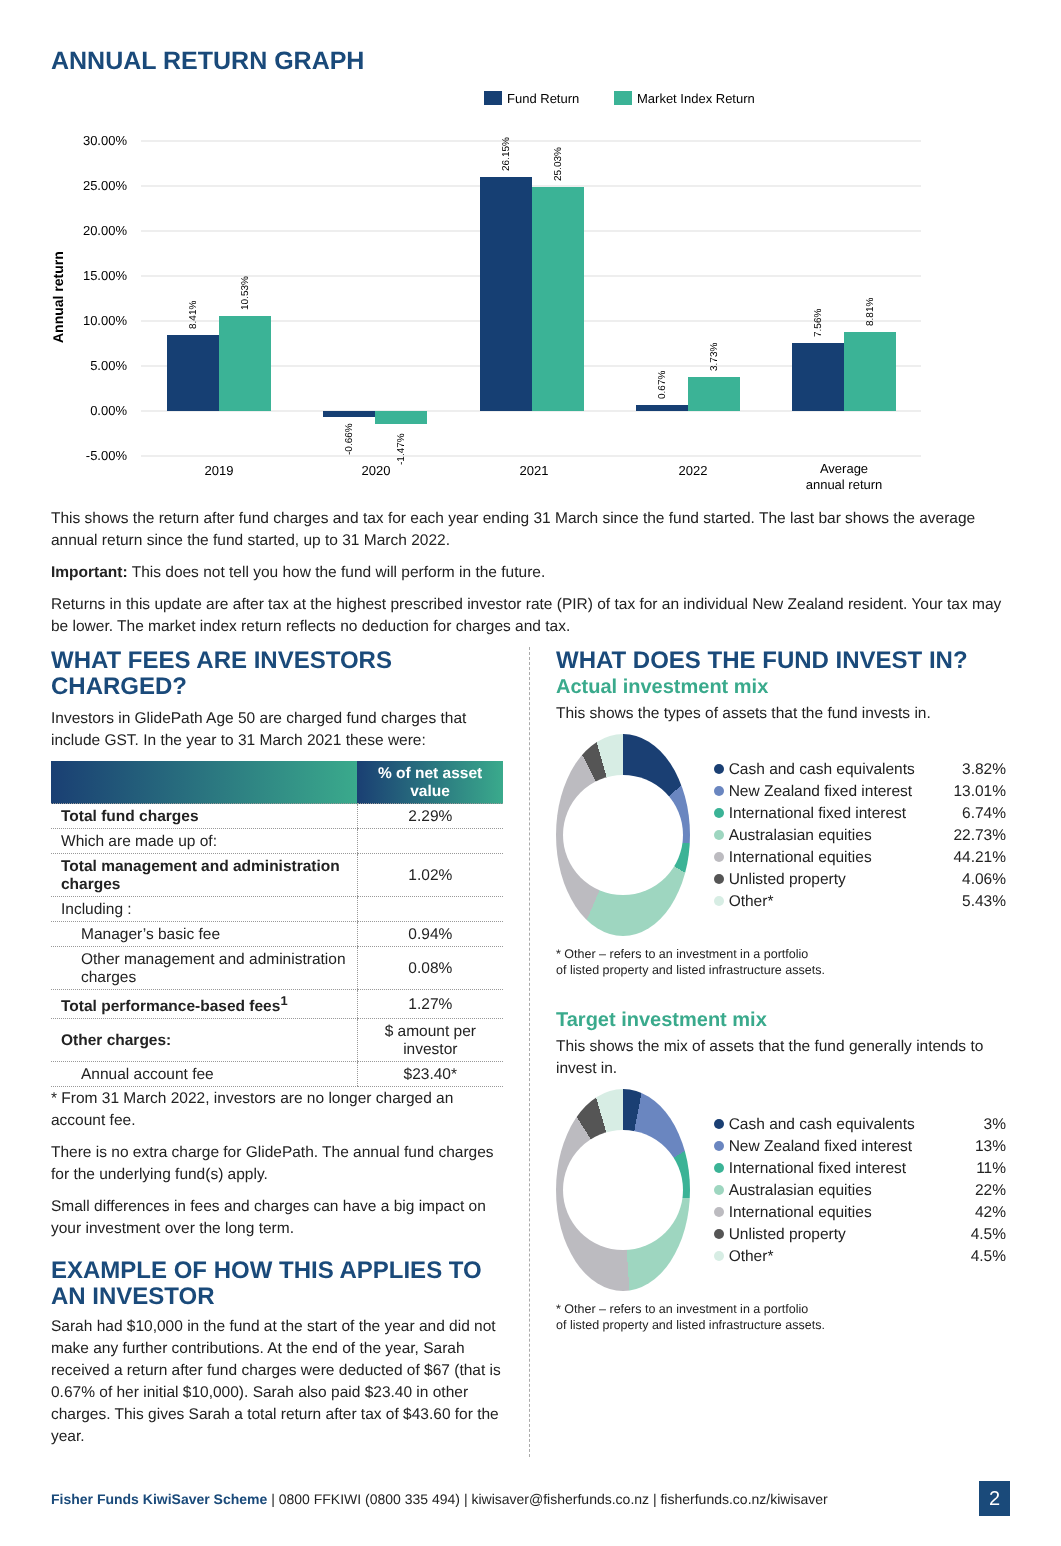ANNUAL RETURN GRAPH
Fund Return
Market Index Return
30.00%
25.00%
20.00%
15.00%
10.00%
5.00%
0.00%
-5.00%
Annual return
8.41%
10.53%
-0.66%
-1.47%
26.15%
25.03%
0.67%
3.73%
7.56%
8.81%
2019
2020
2021
2022
Average
annual return
This shows the return after fund charges and tax for each year ending 31 March since the fund started. The last bar shows the average annual return since the fund started, up to 31 March 2022.
Important: This does not tell you how the fund will perform in the future.
Returns in this update are after tax at the highest prescribed investor rate (PIR) of tax for an individual New Zealand resident. Your tax may be lower. The market index return reflects no deduction for charges and tax.
WHAT FEES ARE INVESTORS CHARGED?
Investors in GlidePath Age 50 are charged fund charges that include GST. In the year to 31 March 2021 these were:
| | % of net asset value |
| --- | --- |
| Total fund charges | 2.29% |
| Which are made up of: | |
| Total management and administration charges | 1.02% |
| Including : | |
| Manager’s basic fee | 0.94% |
| Other management and administration charges | 0.08% |
| Total performance-based fees<sup>1</sup> | 1.27% |
| Other charges: | $ amount per investor |
| Annual account fee | $23.40* |
* From 31 March 2022, investors are no longer charged an account fee.
There is no extra charge for GlidePath. The annual fund charges for the underlying fund(s) apply.
Small differences in fees and charges can have a big impact on your investment over the long term.
EXAMPLE OF HOW THIS APPLIES TO AN INVESTOR
Sarah had $10,000 in the fund at the start of the year and did not make any further contributions. At the end of the year, Sarah received a return after fund charges were deducted of $67 (that is 0.67% of her initial $10,000). Sarah also paid $23.40 in other charges. This gives Sarah a total return after tax of $43.60 for the year.
WHAT DOES THE FUND INVEST IN?
Actual investment mix
This shows the types of assets that the fund invests in.
| Cash and cash equivalents | 3.82% |
| New Zealand fixed interest | 13.01% |
| International fixed interest | 6.74% |
| Australasian equities | 22.73% |
| International equities | 44.21% |
| Unlisted property | 4.06% |
| Other* | 5.43% |
* Other – refers to an investment in a portfolio
of listed property and listed infrastructure assets.
Target investment mix
This shows the mix of assets that the fund generally intends to invest in.
| Cash and cash equivalents | 3% |
| New Zealand fixed interest | 13% |
| International fixed interest | 11% |
| Australasian equities | 22% |
| International equities | 42% |
| Unlisted property | 4.5% |
| Other* | 4.5% |
* Other – refers to an investment in a portfolio
of listed property and listed infrastructure assets.
Fisher Funds KiwiSaver Scheme | 0800 FFKIWI (0800 335 494) | kiwisaver@fisherfunds.co.nz | fisherfunds.co.nz/kiwisaver
2